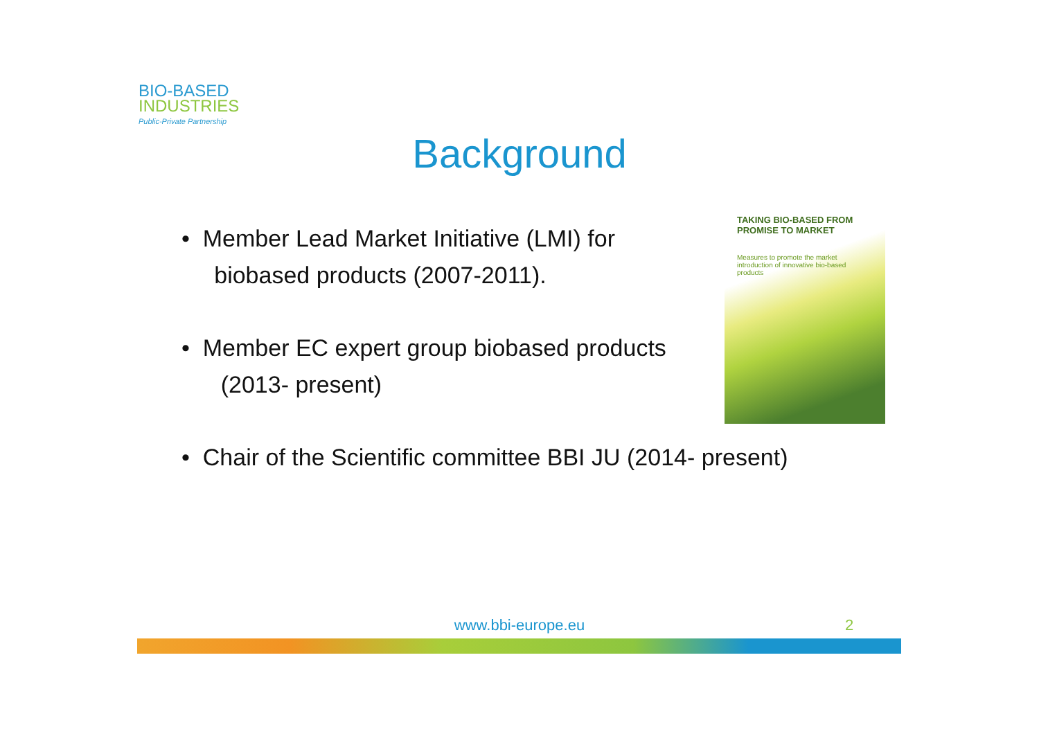BIO-BASED
INDUSTRIES
Public-Private Partnership
Background
• Member Lead Market Initiative (LMI) for
biobased products (2007-2011).
• Member EC expert group biobased products
(2013- present)
• Chair of the Scientific committee BBI JU (2014- present)
TAKING BIO-BASED FROM PROMISE TO MARKET
Measures to promote the market introduction of innovative bio-based products
www.bbi-europe.eu 2